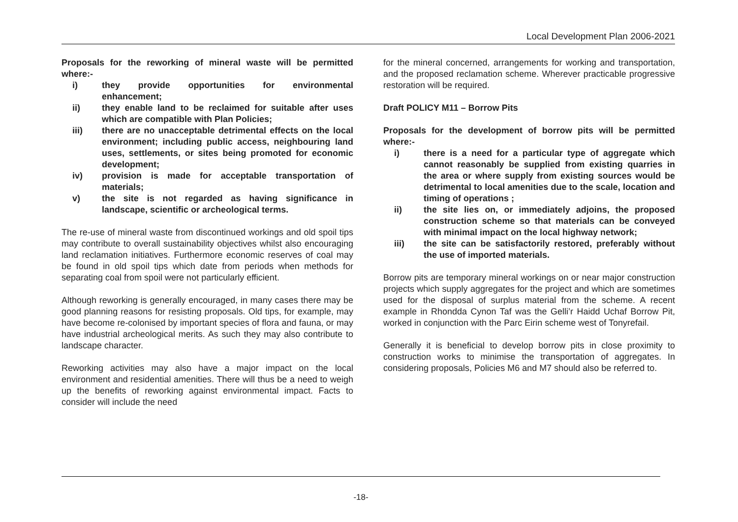Local Development Plan 2006-2021
Proposals for the reworking of mineral waste will be permitted where:-
i) they provide opportunities for environmental enhancement;
ii) they enable land to be reclaimed for suitable after uses which are compatible with Plan Policies;
iii) there are no unacceptable detrimental effects on the local environment; including public access, neighbouring land uses, settlements, or sites being promoted for economic development;
iv) provision is made for acceptable transportation of materials;
v) the site is not regarded as having significance in landscape, scientific or archeological terms.
The re-use of mineral waste from discontinued workings and old spoil tips may contribute to overall sustainability objectives whilst also encouraging land reclamation initiatives. Furthermore economic reserves of coal may be found in old spoil tips which date from periods when methods for separating coal from spoil were not particularly efficient.
Although reworking is generally encouraged, in many cases there may be good planning reasons for resisting proposals. Old tips, for example, may have become re-colonised by important species of flora and fauna, or may have industrial archeological merits. As such they may also contribute to landscape character.
Reworking activities may also have a major impact on the local environment and residential amenities. There will thus be a need to weigh up the benefits of reworking against environmental impact. Facts to consider will include the need
for the mineral concerned, arrangements for working and transportation, and the proposed reclamation scheme. Wherever practicable progressive restoration will be required.
Draft POLICY M11 – Borrow Pits
Proposals for the development of borrow pits will be permitted where:-
i) there is a need for a particular type of aggregate which cannot reasonably be supplied from existing quarries in the area or where supply from existing sources would be detrimental to local amenities due to the scale, location and timing of operations ;
ii) the site lies on, or immediately adjoins, the proposed construction scheme so that materials can be conveyed with minimal impact on the local highway network;
iii) the site can be satisfactorily restored, preferably without the use of imported materials.
Borrow pits are temporary mineral workings on or near major construction projects which supply aggregates for the project and which are sometimes used for the disposal of surplus material from the scheme. A recent example in Rhondda Cynon Taf was the Gelli’r Haidd Uchaf Borrow Pit, worked in conjunction with the Parc Eirin scheme west of Tonyrefail.
Generally it is beneficial to develop borrow pits in close proximity to construction works to minimise the transportation of aggregates. In considering proposals, Policies M6 and M7 should also be referred to.
-18-